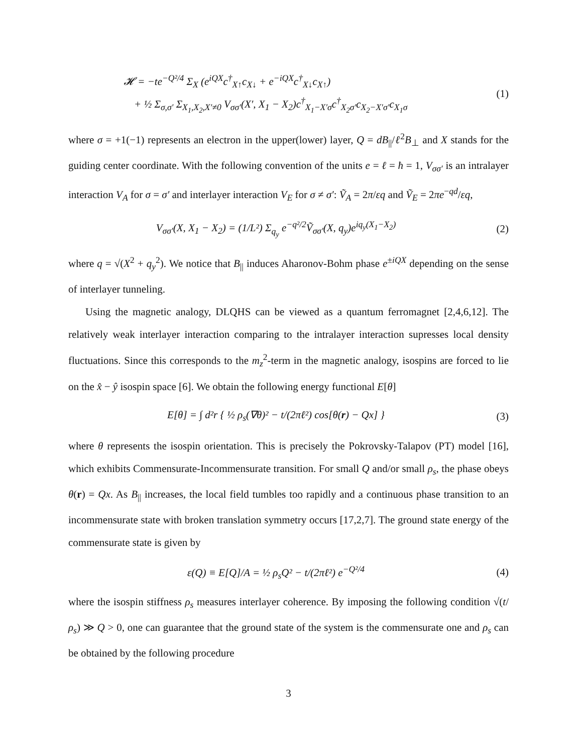𝓗 = −te<sup>−Q²/4</sup> Σ<sub>X</sub> (e<sup>iQX</sup>c<sup>†</sup><sub>X↑</sub>c<sub>X↓</sub> + e<sup>−iQX</sup>c<sup>†</sup><sub>X↓</sub>c<sub>X↑</sub>)
+ ½ Σ<sub>σ,σ′</sub> Σ<sub>X<sub>1</sub>,X<sub>2</sub>,X′≠0</sub> V<sub>σσ′</sub>(X′, X<sub>1</sub> − X<sub>2</sub>)c<sup>†</sup><sub>X<sub>1</sub>−X′σ</sub>c<sup>†</sup><sub>X<sub>2</sub>σ′</sub>c<sub>X<sub>2</sub>−X′σ′</sub>c<sub>X<sub>1</sub>σ</sub>
(1)
where σ = +1(−1) represents an electron in the upper(lower) layer, Q = dB<sub>||</sub>/ℓ<sup>2</sup>B<sub>⊥</sub> and X stands for the guiding center coordinate. With the following convention of the units e = ℓ = ħ = 1, V<sub>σσ′</sub> is an intralayer interaction V<sub>A</sub> for σ = σ′ and interlayer interaction V<sub>E</sub> for σ ≠ σ′: Ṽ<sub>A</sub> = 2π/εq and Ṽ<sub>E</sub> = 2πe<sup>−qd</sup>/εq,
V<sub>σσ′</sub>(X, X<sub>1</sub> − X<sub>2</sub>) = (1/L²) Σ<sub>q<sub>y</sub></sub> e<sup>−q²/2</sup>Ṽ<sub>σσ′</sub>(X, q<sub>y</sub>)e<sup>iq<sub>y</sub>(X<sub>1</sub>−X<sub>2</sub>)</sup>
(2)
where q = √(X<sup>2</sup> + q<sub>y</sub><sup>2</sup>). We notice that B<sub>||</sub> induces Aharonov-Bohm phase e<sup>±iQX</sup> depending on the sense of interlayer tunneling.
Using the magnetic analogy, DLQHS can be viewed as a quantum ferromagnet [2,4,6,12]. The relatively weak interlayer interaction comparing to the intralayer interaction supresses local density fluctuations. Since this corresponds to the m<sub>z</sub><sup>2</sup>-term in the magnetic analogy, isospins are forced to lie on the x̂ − ŷ isospin space [6]. We obtain the following energy functional E[θ]
E[θ] = ∫ d²r { ½ ρ<sub>s</sub>(∇θ)² − t/(2πℓ²) cos[θ(r) − Qx] }
(3)
where θ represents the isospin orientation. This is precisely the Pokrovsky-Talapov (PT) model [16], which exhibits Commensurate-Incommensurate transition. For small Q and/or small ρ<sub>s</sub>, the phase obeys θ(r) = Qx. As B<sub>||</sub> increases, the local field tumbles too rapidly and a continuous phase transition to an incommensurate state with broken translation symmetry occurs [17,2,7]. The ground state energy of the commensurate state is given by
ε(Q) ≡ E[Q]/A = ½ ρ<sub>s</sub>Q² − t/(2πℓ²) e<sup>−Q²/4</sup>
(4)
where the isospin stiffness ρ<sub>s</sub> measures interlayer coherence. By imposing the following condition √(t/ρ<sub>s</sub>) ≫ Q > 0, one can guarantee that the ground state of the system is the commensurate one and ρ<sub>s</sub> can be obtained by the following procedure
3